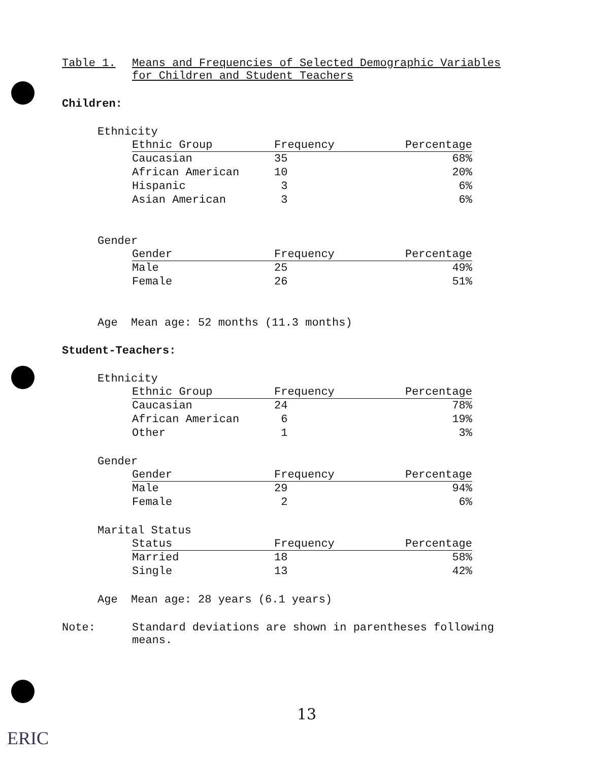Table 1. Means and Frequencies of Selected Demographic Variables
for Children and Student Teachers
Children:
Ethnicity
| Ethnic Group | Frequency | Percentage |
| --- | --- | --- |
| Caucasian | 35 | 68% |
| African American | 10 | 20% |
| Hispanic | 3 | 6% |
| Asian American | 3 | 6% |
Gender
| Gender | Frequency | Percentage |
| --- | --- | --- |
| Male | 25 | 49% |
| Female | 26 | 51% |
Age Mean age: 52 months (11.3 months)
Student-Teachers:
Ethnicity
| Ethnic Group | Frequency | Percentage |
| --- | --- | --- |
| Caucasian | 24 | 78% |
| African American | 6 | 19% |
| Other | 1 | 3% |
Gender
| Gender | Frequency | Percentage |
| --- | --- | --- |
| Male | 29 | 94% |
| Female | 2 | 6% |
Marital Status
| Status | Frequency | Percentage |
| --- | --- | --- |
| Married | 18 | 58% |
| Single | 13 | 42% |
Age Mean age: 28 years (6.1 years)
Note: Standard deviations are shown in parentheses following means.
13
ERIC